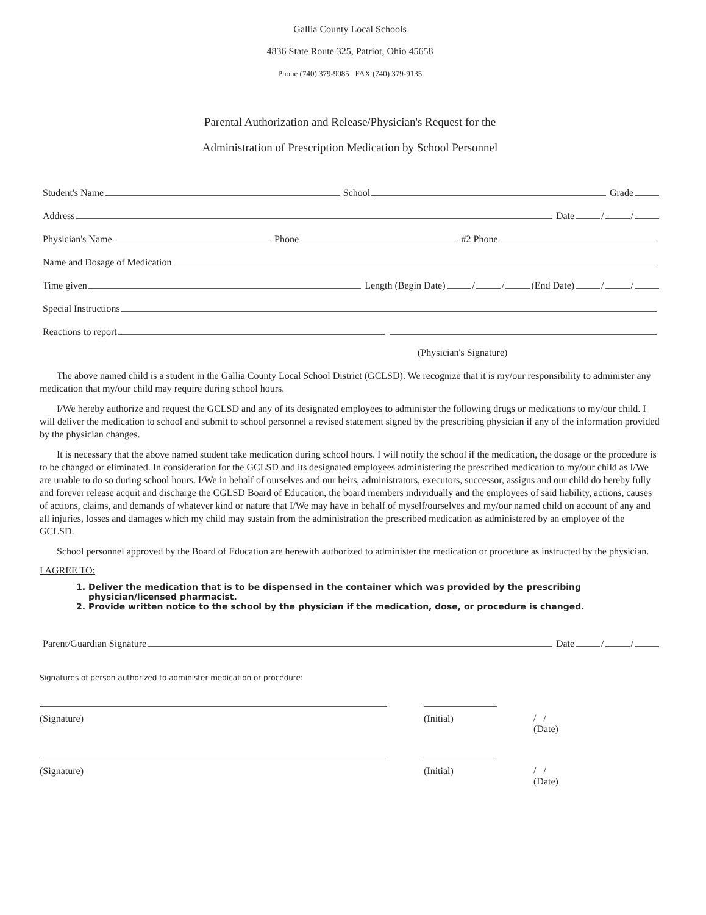Gallia County Local Schools
4836 State Route 325, Patriot, Ohio 45658
Phone (740) 379-9085 FAX (740) 379-9135
Parental Authorization and Release/Physician's Request for the
Administration of Prescription Medication by School Personnel
Student's Name School Grade
Address Date / /
Physician's Name Phone #2 Phone
Name and Dosage of Medication
Time given Length (Begin Date) / / (End Date) / /
Special Instructions
Reactions to report
(Physician's Signature)
The above named child is a student in the Gallia County Local School District (GCLSD). We recognize that it is my/our responsibility to administer any medication that my/our child may require during school hours.
I/We hereby authorize and request the GCLSD and any of its designated employees to administer the following drugs or medications to my/our child. I will deliver the medication to school and submit to school personnel a revised statement signed by the prescribing physician if any of the information provided by the physician changes.
It is necessary that the above named student take medication during school hours. I will notify the school if the medication, the dosage or the procedure is to be changed or eliminated. In consideration for the GCLSD and its designated employees administering the prescribed medication to my/our child as I/We are unable to do so during school hours. I/We in behalf of ourselves and our heirs, administrators, executors, successor, assigns and our child do hereby fully and forever release acquit and discharge the CGLSD Board of Education, the board members individually and the employees of said liability, actions, causes of actions, claims, and demands of whatever kind or nature that I/We may have in behalf of myself/ourselves and my/our named child on account of any and all injuries, losses and damages which my child may sustain from the administration the prescribed medication as administered by an employee of the GCLSD.
School personnel approved by the Board of Education are herewith authorized to administer the medication or procedure as instructed by the physician.
I AGREE TO:
1. Deliver the medication that is to be dispensed in the container which was provided by the prescribing physician/licensed pharmacist.
2. Provide written notice to the school by the physician if the medication, dose, or procedure is changed.
Parent/Guardian Signature Date / /
Signatures of person authorized to administer medication or procedure:
(Signature) (Initial) / /
(Date)
(Signature) (Initial) / /
(Date)